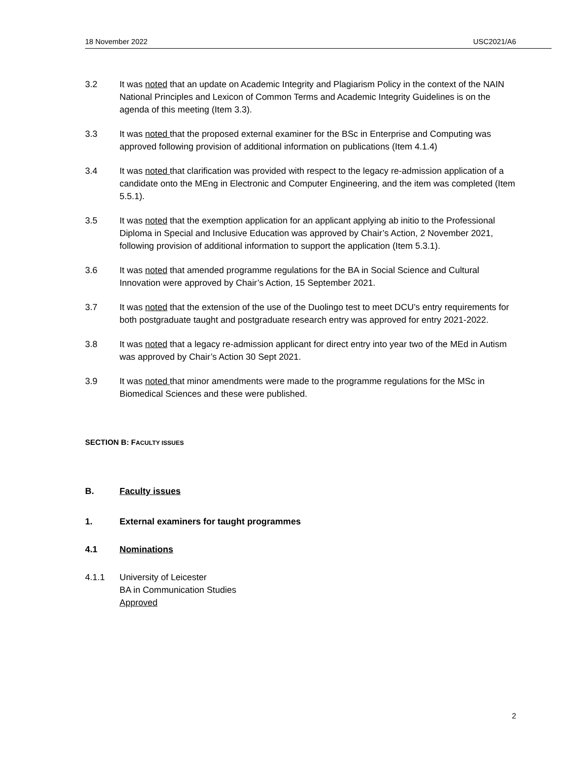18 November 2022 USC2021/A6
3.2 It was noted that an update on Academic Integrity and Plagiarism Policy in the context of the NAIN National Principles and Lexicon of Common Terms and Academic Integrity Guidelines is on the agenda of this meeting (Item 3.3).
3.3 It was noted that the proposed external examiner for the BSc in Enterprise and Computing was approved following provision of additional information on publications (Item 4.1.4)
3.4 It was noted that clarification was provided with respect to the legacy re-admission application of a candidate onto the MEng in Electronic and Computer Engineering, and the item was completed (Item 5.5.1).
3.5 It was noted that the exemption application for an applicant applying ab initio to the Professional Diploma in Special and Inclusive Education was approved by Chair’s Action, 2 November 2021, following provision of additional information to support the application (Item 5.3.1).
3.6 It was noted that amended programme regulations for the BA in Social Science and Cultural Innovation were approved by Chair’s Action, 15 September 2021.
3.7 It was noted that the extension of the use of the Duolingo test to meet DCU’s entry requirements for both postgraduate taught and postgraduate research entry was approved for entry 2021-2022.
3.8 It was noted that a legacy re-admission applicant for direct entry into year two of the MEd in Autism was approved by Chair’s Action 30 Sept 2021.
3.9 It was noted that minor amendments were made to the programme regulations for the MSc in Biomedical Sciences and these were published.
SECTION B: FACULTY ISSUES
B. Faculty issues
1. External examiners for taught programmes
4.1 Nominations
4.1.1 University of Leicester
BA in Communication Studies
Approved
2